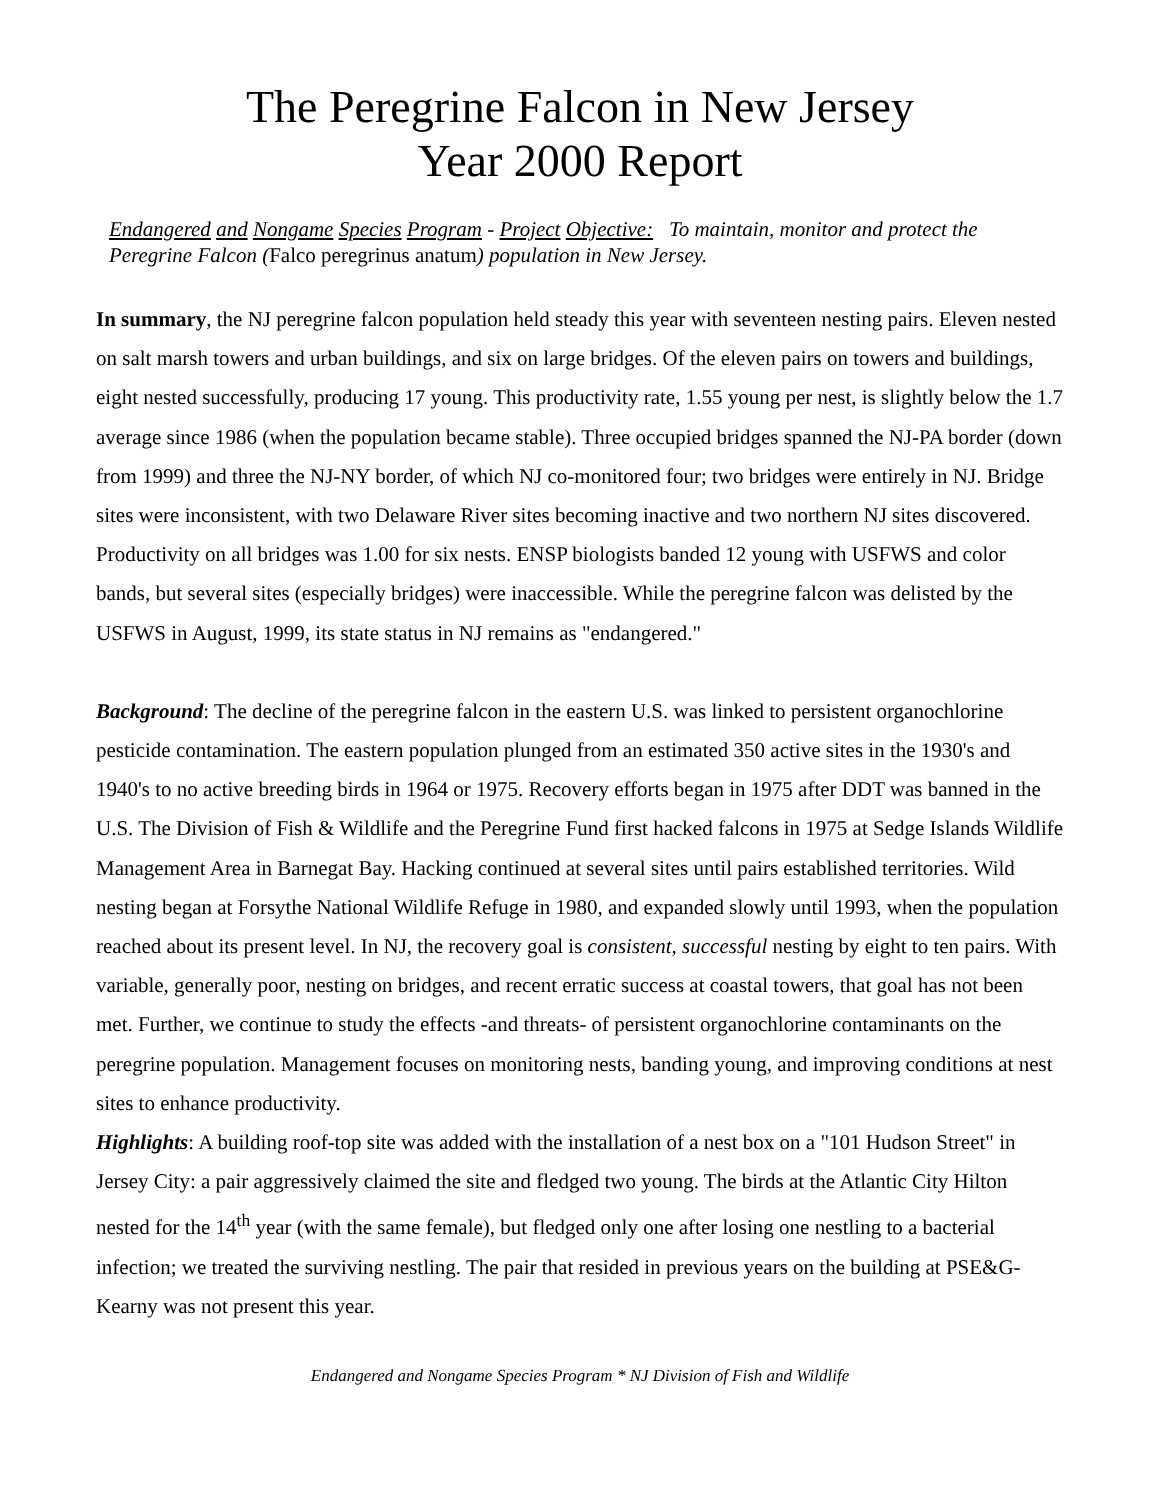The Peregrine Falcon in New Jersey
Year 2000 Report
Endangered and Nongame Species Program - Project Objective: To maintain, monitor and protect the Peregrine Falcon (Falco peregrinus anatum) population in New Jersey.
In summary, the NJ peregrine falcon population held steady this year with seventeen nesting pairs. Eleven nested on salt marsh towers and urban buildings, and six on large bridges. Of the eleven pairs on towers and buildings, eight nested successfully, producing 17 young. This productivity rate, 1.55 young per nest, is slightly below the 1.7 average since 1986 (when the population became stable). Three occupied bridges spanned the NJ-PA border (down from 1999) and three the NJ-NY border, of which NJ co-monitored four; two bridges were entirely in NJ. Bridge sites were inconsistent, with two Delaware River sites becoming inactive and two northern NJ sites discovered. Productivity on all bridges was 1.00 for six nests. ENSP biologists banded 12 young with USFWS and color bands, but several sites (especially bridges) were inaccessible. While the peregrine falcon was delisted by the USFWS in August, 1999, its state status in NJ remains as "endangered."
Background: The decline of the peregrine falcon in the eastern U.S. was linked to persistent organochlorine pesticide contamination. The eastern population plunged from an estimated 350 active sites in the 1930's and 1940's to no active breeding birds in 1964 or 1975. Recovery efforts began in 1975 after DDT was banned in the U.S. The Division of Fish & Wildlife and the Peregrine Fund first hacked falcons in 1975 at Sedge Islands Wildlife Management Area in Barnegat Bay. Hacking continued at several sites until pairs established territories. Wild nesting began at Forsythe National Wildlife Refuge in 1980, and expanded slowly until 1993, when the population reached about its present level. In NJ, the recovery goal is consistent, successful nesting by eight to ten pairs. With variable, generally poor, nesting on bridges, and recent erratic success at coastal towers, that goal has not been met. Further, we continue to study the effects -and threats- of persistent organochlorine contaminants on the peregrine population. Management focuses on monitoring nests, banding young, and improving conditions at nest sites to enhance productivity.
Highlights: A building roof-top site was added with the installation of a nest box on a "101 Hudson Street" in Jersey City: a pair aggressively claimed the site and fledged two young. The birds at the Atlantic City Hilton nested for the 14<sup>th</sup> year (with the same female), but fledged only one after losing one nestling to a bacterial infection; we treated the surviving nestling. The pair that resided in previous years on the building at PSE&G-Kearny was not present this year.
Endangered and Nongame Species Program * NJ Division of Fish and Wildlife